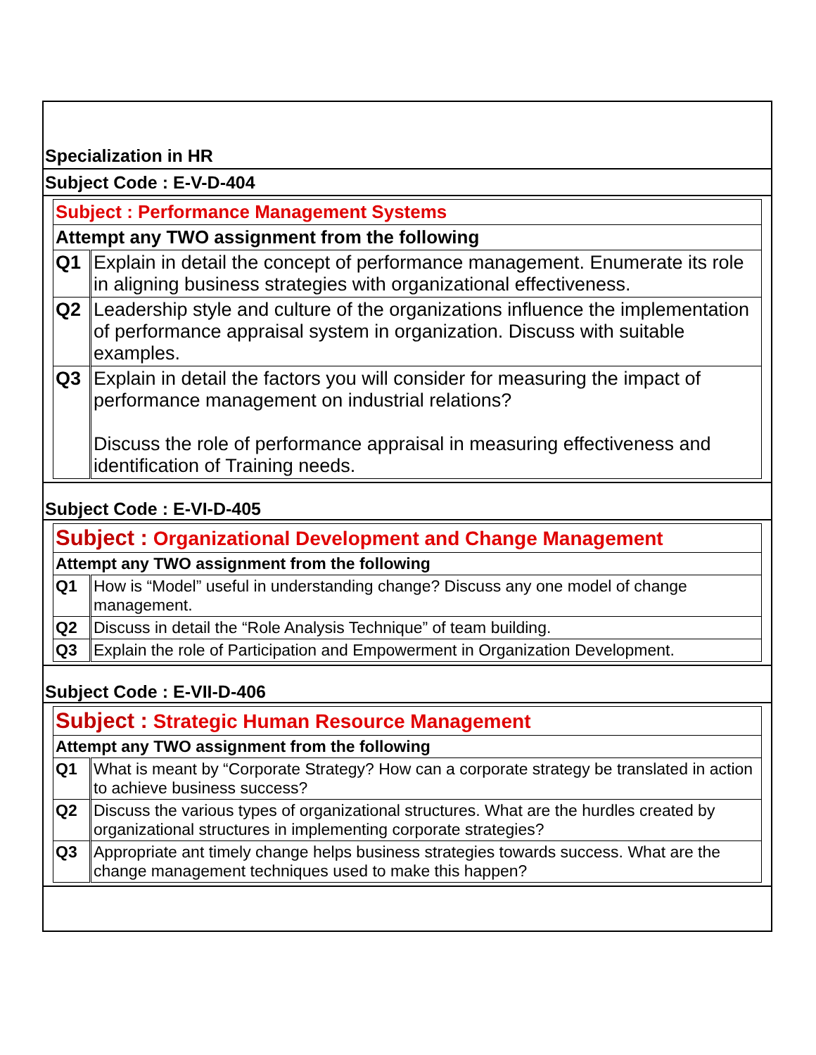Specialization in HR
Subject Code : E-V-D-404
| Subject : Performance Management Systems | |
| Attempt any TWO assignment from the following | |
| Q1 | Explain in detail the concept of performance management. Enumerate its role in aligning business strategies with organizational effectiveness. |
| Q2 | Leadership style and culture of the organizations influence the implementation of performance appraisal system in organization. Discuss with suitable examples. |
| Q3 | Explain in detail the factors you will consider for measuring the impact of performance management on industrial relations? Discuss the role of performance appraisal in measuring effectiveness and identification of Training needs. |
Subject Code : E-VI-D-405
| Subject : Organizational Development and Change Management | |
| Attempt any TWO assignment from the following | |
| Q1 | How is “Model” useful in understanding change? Discuss any one model of change management. |
| Q2 | Discuss in detail the “Role Analysis Technique” of team building. |
| Q3 | Explain the role of Participation and Empowerment in Organization Development. |
Subject Code : E-VII-D-406
| Subject : Strategic Human Resource Management | |
| Attempt any TWO assignment from the following | |
| Q1 | What is meant by “Corporate Strategy? How can a corporate strategy be translated in action to achieve business success? |
| Q2 | Discuss the various types of organizational structures. What are the hurdles created by organizational structures in implementing corporate strategies? |
| Q3 | Appropriate ant timely change helps business strategies towards success. What are the change management techniques used to make this happen? |